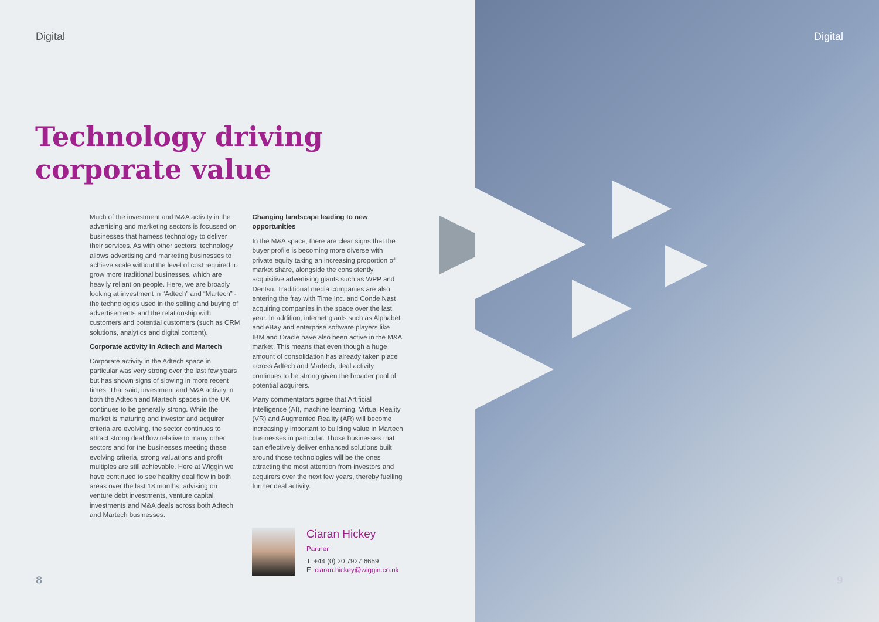Digital
9
Digital
Technology driving
corporate value
Much of the investment and M&A activity in the advertising and marketing sectors is focussed on businesses that harness technology to deliver their services. As with other sectors, technology allows advertising and marketing businesses to achieve scale without the level of cost required to grow more traditional businesses, which are heavily reliant on people. Here, we are broadly looking at investment in “Adtech” and “Martech” - the technologies used in the selling and buying of advertisements and the relationship with customers and potential customers (such as CRM solutions, analytics and digital content).
Corporate activity in Adtech and Martech
Corporate activity in the Adtech space in particular was very strong over the last few years but has shown signs of slowing in more recent times. That said, investment and M&A activity in both the Adtech and Martech spaces in the UK continues to be generally strong. While the market is maturing and investor and acquirer criteria are evolving, the sector continues to attract strong deal flow relative to many other sectors and for the businesses meeting these evolving criteria, strong valuations and profit multiples are still achievable. Here at Wiggin we have continued to see healthy deal flow in both areas over the last 18 months, advising on venture debt investments, venture capital investments and M&A deals across both Adtech and Martech businesses.
Changing landscape leading to new opportunities
In the M&A space, there are clear signs that the buyer profile is becoming more diverse with private equity taking an increasing proportion of market share, alongside the consistently acquisitive advertising giants such as WPP and Dentsu. Traditional media companies are also entering the fray with Time Inc. and Conde Nast acquiring companies in the space over the last year. In addition, internet giants such as Alphabet and eBay and enterprise software players like IBM and Oracle have also been active in the M&A market. This means that even though a huge amount of consolidation has already taken place across Adtech and Martech, deal activity continues to be strong given the broader pool of potential acquirers.
Many commentators agree that Artificial Intelligence (AI), machine learning, Virtual Reality (VR) and Augmented Reality (AR) will become increasingly important to building value in Martech businesses in particular. Those businesses that can effectively deliver enhanced solutions built around those technologies will be the ones attracting the most attention from investors and acquirers over the next few years, thereby fuelling further deal activity.
Ciaran Hickey
Partner
T: +44 (0) 20 7927 6659
E: ciaran.hickey@wiggin.co.uk
8